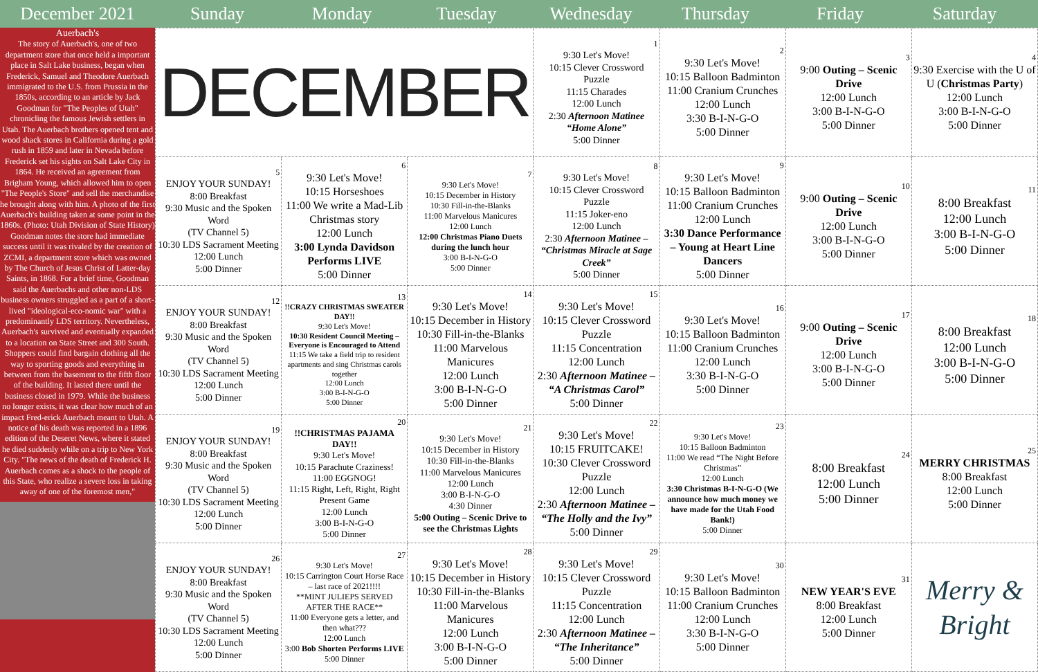December 2021 Sunday Monday Tuesday Wednesday Thursday Friday Saturday
Auerbach's
The story of Auerbach's, one of two department store that once held a important place in Salt Lake business, began when Frederick, Samuel and Theodore Auerbach immigrated to the U.S. from Prussia in the 1850s, according to an article by Jack Goodman for "The Peoples of Utah" chronicling the famous Jewish settlers in Utah. The Auerbach brothers opened tent and wood shack stores in California during a gold rush in 1859 and later in Nevada before Frederick set his sights on Salt Lake City in 1864. He received an agreement from Brigham Young, which allowed him to open "The People's Store" and sell the merchandise he brought along with him. A photo of the first Auerbach's building taken at some point in the 1860s. (Photo: Utah Division of State History) Goodman notes the store had immediate success until it was rivaled by the creation of ZCMI, a department store which was owned by The Church of Jesus Christ of Latter-day Saints, in 1868. For a brief time, Goodman said the Auerbachs and other non-LDS business owners struggled as a part of a short-lived "ideological-eco-nomic war" with a predominantly LDS territory. Nevertheless, Auerbach's survived and eventually expanded to a location on State Street and 300 South. Shoppers could find bargain clothing all the way to sporting goods and everything in between from the basement to the fifth floor of the building. It lasted there until the business closed in 1979. While the business no longer exists, it was clear how much of an impact Fred-erick Auerbach meant to Utah. A notice of his death was reported in a 1896 edition of the Deseret News, where it stated he died suddenly while on a trip to New York City. "The news of the death of Frederick H. Auerbach comes as a shock to the people of this State, who realize a severe loss in taking away of one of the foremost men,"
| DECEMBER | | | 1 9:30 Let's Move! 10:15 Clever Crossword Puzzle 11:15 Charades 12:00 Lunch 2:30 Afternoon Matinee “Home Alone” 5:00 Dinner | 2 9:30 Let's Move! 10:15 Balloon Badminton 11:00 Cranium Crunches 12:00 Lunch 3:30 B-I-N-G-O 5:00 Dinner | 3 9:00 Outing – Scenic Drive 12:00 Lunch 3:00 B-I-N-G-O 5:00 Dinner | 4 9:30 Exercise with the U of U ( Christmas Party ) 12:00 Lunch 3:00 B-I-N-G-O 5:00 Dinner |
| 5 ENJOY YOUR SUNDAY! 8:00 Breakfast 9:30 Music and the Spoken Word (TV Channel 5) 10:30 LDS Sacrament Meeting 12:00 Lunch 5:00 Dinner | 6 9:30 Let's Move! 10:15 Horseshoes 11:00 We write a Mad-Lib Christmas story 12:00 Lunch 3:00 Lynda Davidson Performs LIVE 5:00 Dinner | 7 9:30 Let's Move! 10:15 December in History 10:30 Fill-in-the-Blanks 11:00 Marvelous Manicures 12:00 Lunch 12:00 Christmas Piano Duets during the lunch hour 3:00 B-I-N-G-O 5:00 Dinner | 8 9:30 Let's Move! 10:15 Clever Crossword Puzzle 11:15 Joker-eno 12:00 Lunch 2:30 Afternoon Matinee – “Christmas Miracle at Sage Creek” 5:00 Dinner | 9 9:30 Let's Move! 10:15 Balloon Badminton 11:00 Cranium Crunches 12:00 Lunch 3:30 Dance Performance – Young at Heart Line Dancers 5:00 Dinner | 10 9:00 Outing – Scenic Drive 12:00 Lunch 3:00 B-I-N-G-O 5:00 Dinner | 11 8:00 Breakfast 12:00 Lunch 3:00 B-I-N-G-O 5:00 Dinner |
| 12 ENJOY YOUR SUNDAY! 8:00 Breakfast 9:30 Music and the Spoken Word (TV Channel 5) 10:30 LDS Sacrament Meeting 12:00 Lunch 5:00 Dinner | 13 !!CRAZY CHRISTMAS SWEATER DAY!! 9:30 Let's Move! 10:30 Resident Council Meeting – Everyone is Encouraged to Attend 11:15 We take a field trip to resident apartments and sing Christmas carols together 12:00 Lunch 3:00 B-I-N-G-O 5:00 Dinner | 14 9:30 Let's Move! 10:15 December in History 10:30 Fill-in-the-Blanks 11:00 Marvelous Manicures 12:00 Lunch 3:00 B-I-N-G-O 5:00 Dinner | 15 9:30 Let's Move! 10:15 Clever Crossword Puzzle 11:15 Concentration 12:00 Lunch 2:30 Afternoon Matinee – “A Christmas Carol” 5:00 Dinner | 16 9:30 Let's Move! 10:15 Balloon Badminton 11:00 Cranium Crunches 12:00 Lunch 3:30 B-I-N-G-O 5:00 Dinner | 17 9:00 Outing – Scenic Drive 12:00 Lunch 3:00 B-I-N-G-O 5:00 Dinner | 18 8:00 Breakfast 12:00 Lunch 3:00 B-I-N-G-O 5:00 Dinner |
| 19 ENJOY YOUR SUNDAY! 8:00 Breakfast 9:30 Music and the Spoken Word (TV Channel 5) 10:30 LDS Sacrament Meeting 12:00 Lunch 5:00 Dinner | 20 !!CHRISTMAS PAJAMA DAY!! 9:30 Let's Move! 10:15 Parachute Craziness! 11:00 EGGNOG! 11:15 Right, Left, Right, Right Present Game 12:00 Lunch 3:00 B-I-N-G-O 5:00 Dinner | 21 9:30 Let's Move! 10:15 December in History 10:30 Fill-in-the-Blanks 11:00 Marvelous Manicures 12:00 Lunch 3:00 B-I-N-G-O 4:30 Dinner 5:00 Outing – Scenic Drive to see the Christmas Lights | 22 9:30 Let's Move! 10:15 FRUITCAKE! 10:30 Clever Crossword Puzzle 12:00 Lunch 2:30 Afternoon Matinee – “The Holly and the Ivy” 5:00 Dinner | 23 9:30 Let's Move! 10:15 Balloon Badminton 11:00 We read “The Night Before Christmas” 12:00 Lunch 3:30 Christmas B-I-N-G-O (We announce how much money we have made for the Utah Food Bank!) 5:00 Dinner | 24 8:00 Breakfast 12:00 Lunch 5:00 Dinner | 25 MERRY CHRISTMAS 8:00 Breakfast 12:00 Lunch 5:00 Dinner |
| 26 ENJOY YOUR SUNDAY! 8:00 Breakfast 9:30 Music and the Spoken Word (TV Channel 5) 10:30 LDS Sacrament Meeting 12:00 Lunch 5:00 Dinner | 27 9:30 Let's Move! 10:15 Carrington Court Horse Race – last race of 2021!!!! **MINT JULIEPS SERVED AFTER THE RACE** 11:00 Everyone gets a letter, and then what??? 12:00 Lunch 3:00 Bob Shorten Performs LIVE 5:00 Dinner | 28 9:30 Let's Move! 10:15 December in History 10:30 Fill-in-the-Blanks 11:00 Marvelous Manicures 12:00 Lunch 3:00 B-I-N-G-O 5:00 Dinner | 29 9:30 Let's Move! 10:15 Clever Crossword Puzzle 11:15 Concentration 12:00 Lunch 2:30 Afternoon Matinee – “The Inheritance” 5:00 Dinner | 30 9:30 Let's Move! 10:15 Balloon Badminton 11:00 Cranium Crunches 12:00 Lunch 3:30 B-I-N-G-O 5:00 Dinner | 31 NEW YEAR'S EVE 8:00 Breakfast 12:00 Lunch 5:00 Dinner | Merry & Bright |